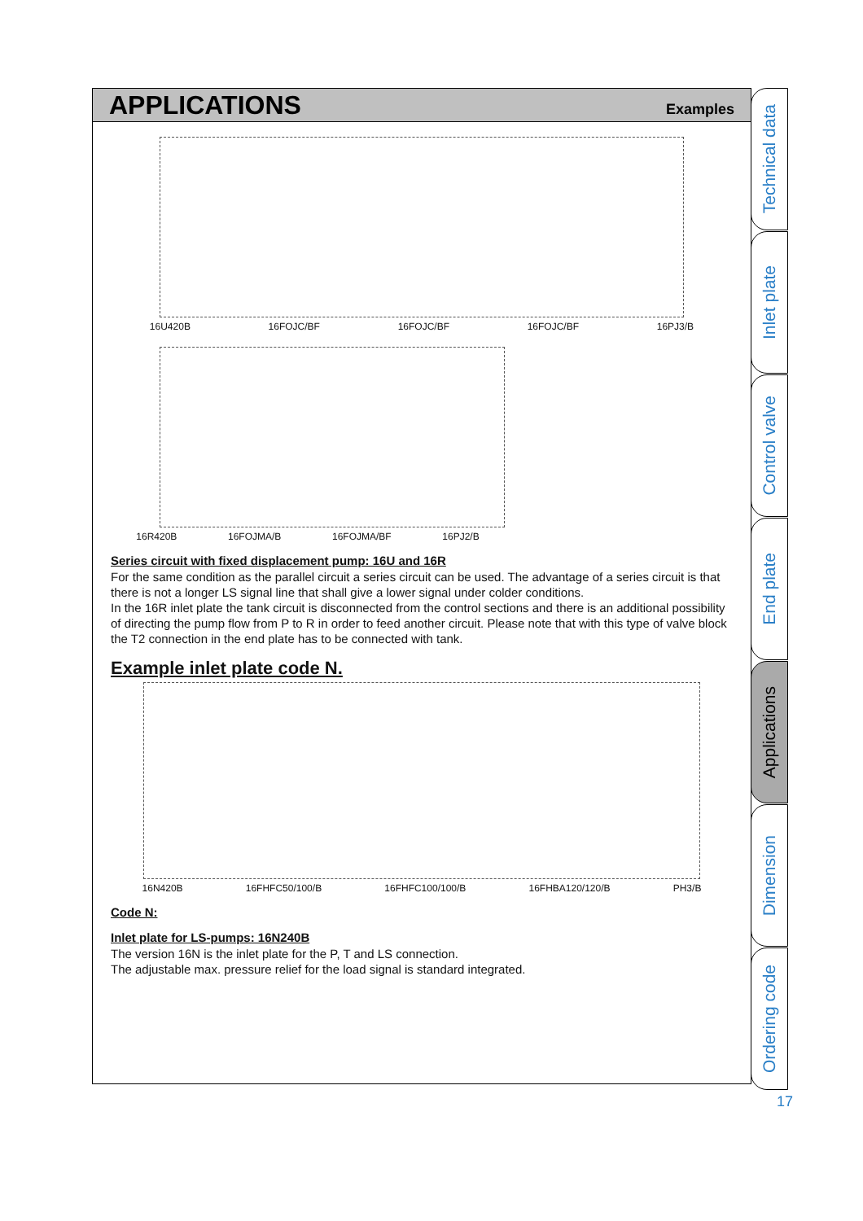APPLICATIONS
Examples
16U420B 16FOJC/BF 16FOJC/BF 16FOJC/BF 16PJ3/B
16R420B 16FOJMA/B 16FOJMA/BF 16PJ2/B
Series circuit with fixed displacement pump: 16U and 16R
For the same condition as the parallel circuit a series circuit can be used. The advantage of a series circuit is that there is not a longer LS signal line that shall give a lower signal under colder conditions.
In the 16R inlet plate the tank circuit is disconnected from the control sections and there is an additional possibility of directing the pump flow from P to R in order to feed another circuit. Please note that with this type of valve block the T2 connection in the end plate has to be connected with tank.
Example inlet plate code N.
16N420B 16FHFC50/100/B 16FHFC100/100/B 16FHBA120/120/B PH3/B
Code N:
Inlet plate for LS-pumps: 16N240B
The version 16N is the inlet plate for the P, T and LS connection.
The adjustable max. pressure relief for the load signal is standard integrated.
Technical data
Inlet plate
Control valve
End plate
Applications
Dimension
Ordering code
17